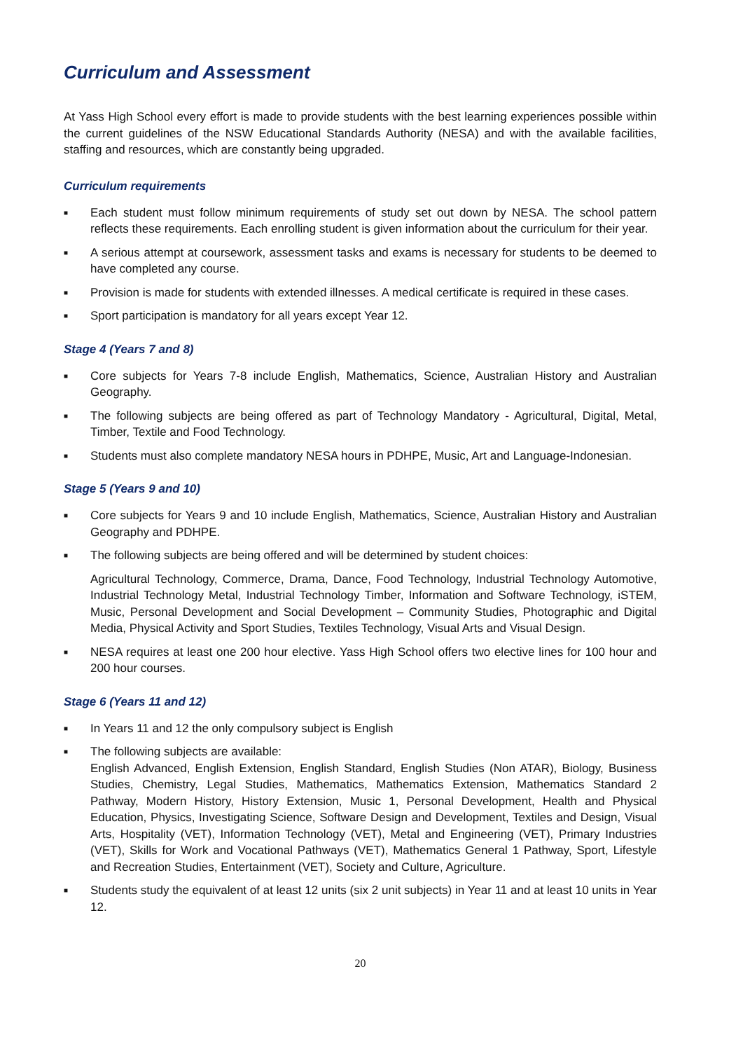Curriculum and Assessment
At Yass High School every effort is made to provide students with the best learning experiences possible within the current guidelines of the NSW Educational Standards Authority (NESA) and with the available facilities, staffing and resources, which are constantly being upgraded.
Curriculum requirements
■ Each student must follow minimum requirements of study set out down by NESA. The school pattern reflects these requirements. Each enrolling student is given information about the curriculum for their year.
■ A serious attempt at coursework, assessment tasks and exams is necessary for students to be deemed to have completed any course.
■ Provision is made for students with extended illnesses. A medical certificate is required in these cases.
■ Sport participation is mandatory for all years except Year 12.
Stage 4 (Years 7 and 8)
■ Core subjects for Years 7-8 include English, Mathematics, Science, Australian History and Australian Geography.
■ The following subjects are being offered as part of Technology Mandatory - Agricultural, Digital, Metal, Timber, Textile and Food Technology.
■ Students must also complete mandatory NESA hours in PDHPE, Music, Art and Language-Indonesian.
Stage 5 (Years 9 and 10)
■ Core subjects for Years 9 and 10 include English, Mathematics, Science, Australian History and Australian Geography and PDHPE.
■ The following subjects are being offered and will be determined by student choices:
Agricultural Technology, Commerce, Drama, Dance, Food Technology, Industrial Technology Automotive, Industrial Technology Metal, Industrial Technology Timber, Information and Software Technology, iSTEM, Music, Personal Development and Social Development – Community Studies, Photographic and Digital Media, Physical Activity and Sport Studies, Textiles Technology, Visual Arts and Visual Design.
■ NESA requires at least one 200 hour elective. Yass High School offers two elective lines for 100 hour and 200 hour courses.
Stage 6 (Years 11 and 12)
■ In Years 11 and 12 the only compulsory subject is English
■ The following subjects are available:
English Advanced, English Extension, English Standard, English Studies (Non ATAR), Biology, Business Studies, Chemistry, Legal Studies, Mathematics, Mathematics Extension, Mathematics Standard 2 Pathway, Modern History, History Extension, Music 1, Personal Development, Health and Physical Education, Physics, Investigating Science, Software Design and Development, Textiles and Design, Visual Arts, Hospitality (VET), Information Technology (VET), Metal and Engineering (VET), Primary Industries (VET), Skills for Work and Vocational Pathways (VET), Mathematics General 1 Pathway, Sport, Lifestyle and Recreation Studies, Entertainment (VET), Society and Culture, Agriculture.
■ Students study the equivalent of at least 12 units (six 2 unit subjects) in Year 11 and at least 10 units in Year 12.
20